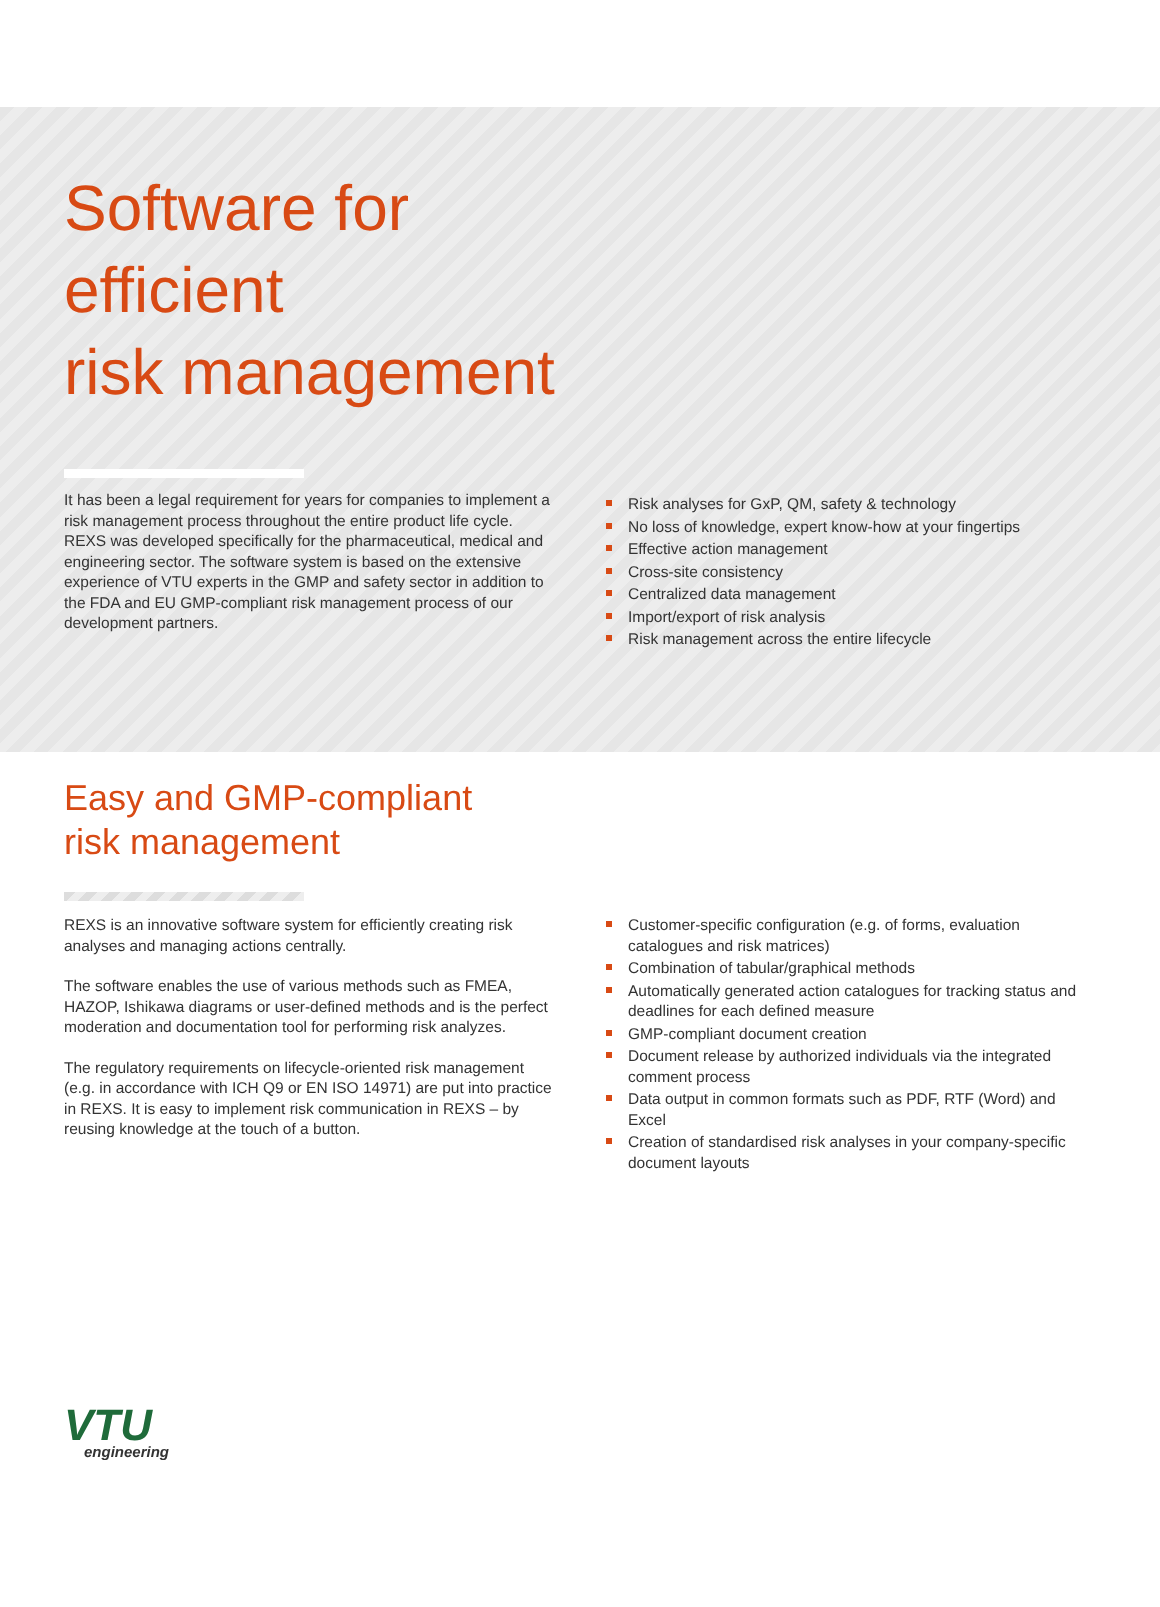Software for
efficient
risk management
It has been a legal requirement for years for companies to implement a risk management process throughout the entire product life cycle. REXS was developed specifically for the pharmaceutical, medical and engineering sector. The software system is based on the extensive experience of VTU experts in the GMP and safety sector in addition to the FDA and EU GMP-compliant risk management process of our development partners.
Risk analyses for GxP, QM, safety & technology
No loss of knowledge, expert know-how at your fingertips
Effective action management
Cross-site consistency
Centralized data management
Import/export of risk analysis
Risk management across the entire lifecycle
Easy and GMP-compliant
risk management
REXS is an innovative software system for efficiently creating risk analyses and managing actions centrally.
The software enables the use of various methods such as FMEA, HAZOP, Ishikawa diagrams or user-defined methods and is the perfect moderation and documentation tool for performing risk analyzes.
The regulatory requirements on lifecycle-oriented risk management (e.g. in accordance with ICH Q9 or EN ISO 14971) are put into practice in REXS. It is easy to implement risk communication in REXS – by reusing knowledge at the touch of a button.
Customer-specific configuration (e.g. of forms, evaluation catalogues and risk matrices)
Combination of tabular/graphical methods
Automatically generated action catalogues for tracking status and deadlines for each defined measure
GMP-compliant document creation
Document release by authorized individuals via the integrated comment process
Data output in common formats such as PDF, RTF (Word) and Excel
Creation of standardised risk analyses in your company-specific document layouts
VTU
engineering